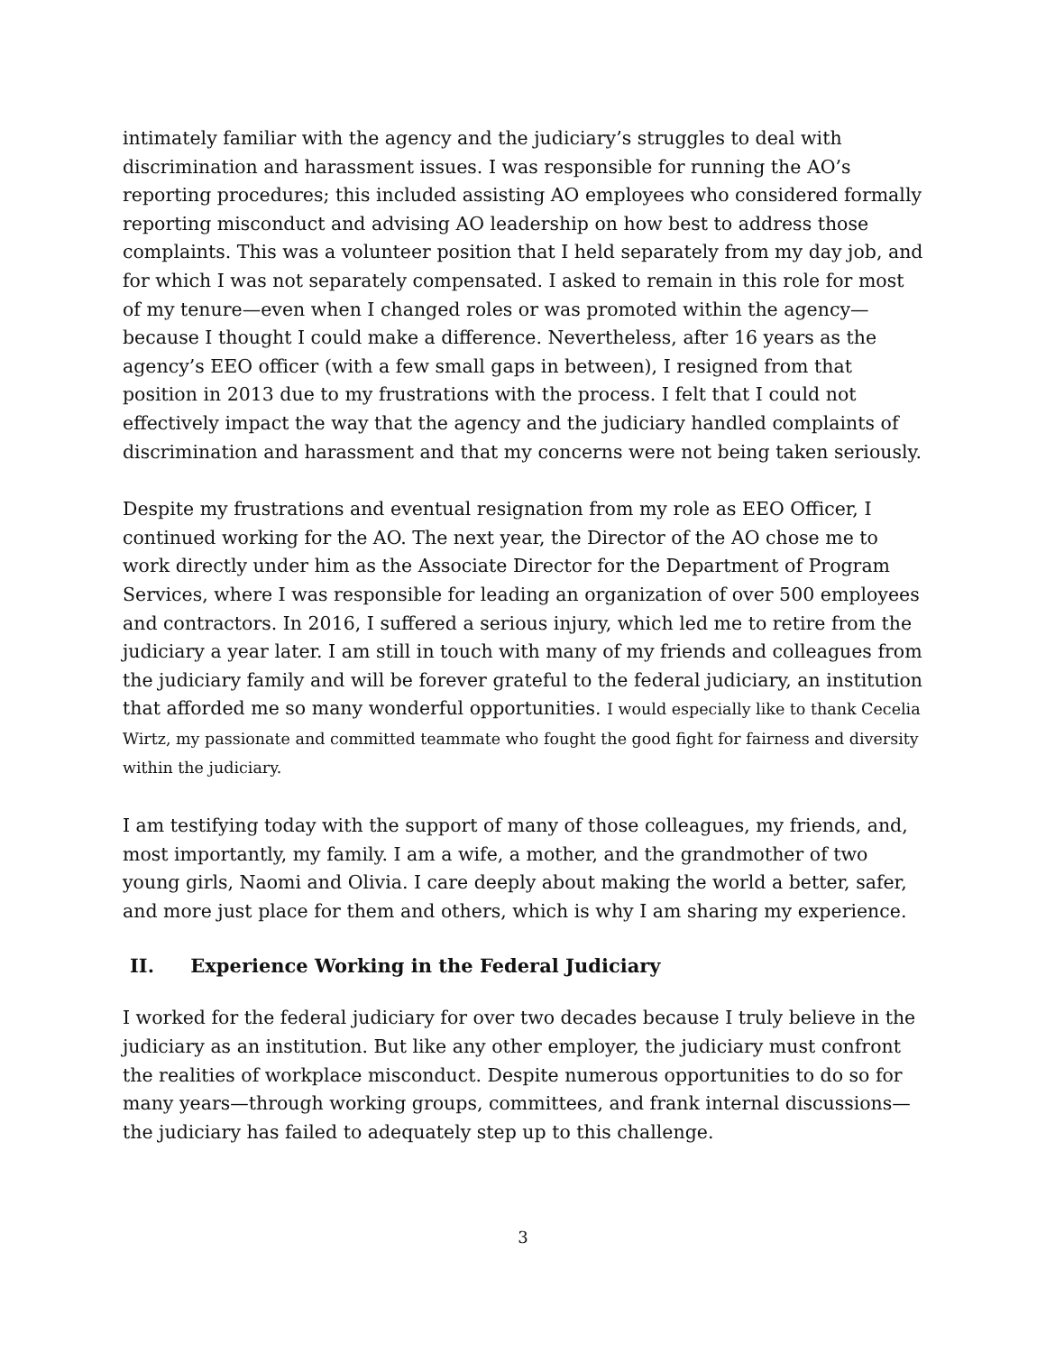intimately familiar with the agency and the judiciary’s struggles to deal with discrimination and harassment issues. I was responsible for running the AO’s reporting procedures; this included assisting AO employees who considered formally reporting misconduct and advising AO leadership on how best to address those complaints. This was a volunteer position that I held separately from my day job, and for which I was not separately compensated. I asked to remain in this role for most of my tenure—even when I changed roles or was promoted within the agency—because I thought I could make a difference. Nevertheless, after 16 years as the agency’s EEO officer (with a few small gaps in between), I resigned from that position in 2013 due to my frustrations with the process. I felt that I could not effectively impact the way that the agency and the judiciary handled complaints of discrimination and harassment and that my concerns were not being taken seriously.
Despite my frustrations and eventual resignation from my role as EEO Officer, I continued working for the AO. The next year, the Director of the AO chose me to work directly under him as the Associate Director for the Department of Program Services, where I was responsible for leading an organization of over 500 employees and contractors. In 2016, I suffered a serious injury, which led me to retire from the judiciary a year later. I am still in touch with many of my friends and colleagues from the judiciary family and will be forever grateful to the federal judiciary, an institution that afforded me so many wonderful opportunities. I would especially like to thank Cecelia Wirtz, my passionate and committed teammate who fought the good fight for fairness and diversity within the judiciary.
I am testifying today with the support of many of those colleagues, my friends, and, most importantly, my family. I am a wife, a mother, and the grandmother of two young girls, Naomi and Olivia. I care deeply about making the world a better, safer, and more just place for them and others, which is why I am sharing my experience.
II. Experience Working in the Federal Judiciary
I worked for the federal judiciary for over two decades because I truly believe in the judiciary as an institution. But like any other employer, the judiciary must confront the realities of workplace misconduct. Despite numerous opportunities to do so for many years—through working groups, committees, and frank internal discussions—the judiciary has failed to adequately step up to this challenge.
3